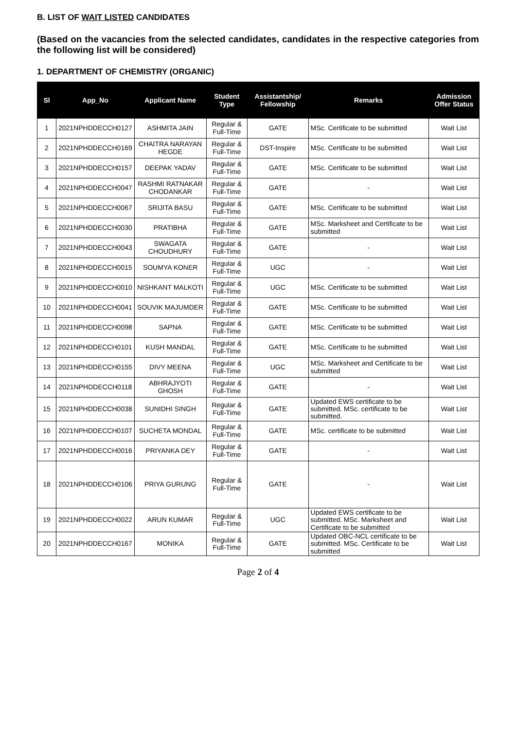B. LIST OF WAIT LISTED CANDIDATES
(Based on the vacancies from the selected candidates, candidates in the respective categories from the following list will be considered)
1. DEPARTMENT OF CHEMISTRY (ORGANIC)
| Sl | App_No | Applicant Name | Student Type | Assistantship/ Fellowship | Remarks | Admission Offer Status |
| --- | --- | --- | --- | --- | --- | --- |
| 1 | 2021NPHDDECCH0127 | ASHMITA JAIN | Regular & Full-Time | GATE | MSc. Certificate to be submitted | Wait List |
| 2 | 2021NPHDDECCH0169 | CHAITRA NARAYAN HEGDE | Regular & Full-Time | DST-Inspire | MSc. Certificate to be submitted | Wait List |
| 3 | 2021NPHDDECCH0157 | DEEPAK YADAV | Regular & Full-Time | GATE | MSc. Certificate to be submitted | Wait List |
| 4 | 2021NPHDDECCH0047 | RASHMI RATNAKAR CHODANKAR | Regular & Full-Time | GATE | - | Wait List |
| 5 | 2021NPHDDECCH0067 | SRIJITA BASU | Regular & Full-Time | GATE | MSc. Certificate to be submitted | Wait List |
| 6 | 2021NPHDDECCH0030 | PRATIBHA | Regular & Full-Time | GATE | MSc. Marksheet and Certificate to be submitted | Wait List |
| 7 | 2021NPHDDECCH0043 | SWAGATA CHOUDHURY | Regular & Full-Time | GATE | - | Wait List |
| 8 | 2021NPHDDECCH0015 | SOUMYA KONER | Regular & Full-Time | UGC | - | Wait List |
| 9 | 2021NPHDDECCH0010 | NISHKANT MALKOTI | Regular & Full-Time | UGC | MSc. Certificate to be submitted | Wait List |
| 10 | 2021NPHDDECCH0041 | SOUVIK MAJUMDER | Regular & Full-Time | GATE | MSc. Certificate to be submitted | Wait List |
| 11 | 2021NPHDDECCH0098 | SAPNA | Regular & Full-Time | GATE | MSc. Certificate to be submitted | Wait List |
| 12 | 2021NPHDDECCH0101 | KUSH MANDAL | Regular & Full-Time | GATE | MSc. Certificate to be submitted | Wait List |
| 13 | 2021NPHDDECCH0155 | DIVY MEENA | Regular & Full-Time | UGC | MSc. Marksheet and Certificate to be submitted | Wait List |
| 14 | 2021NPHDDECCH0118 | ABHRAJYOTI GHOSH | Regular & Full-Time | GATE | - | Wait List |
| 15 | 2021NPHDDECCH0038 | SUNIDHI SINGH | Regular & Full-Time | GATE | Updated EWS certificate to be submitted. MSc. certificate to be submitted. | Wait List |
| 16 | 2021NPHDDECCH0107 | SUCHETA MONDAL | Regular & Full-Time | GATE | MSc. certificate to be submitted | Wait List |
| 17 | 2021NPHDDECCH0016 | PRIYANKA DEY | Regular & Full-Time | GATE | - | Wait List |
| 18 | 2021NPHDDECCH0106 | PRIYA GURUNG | Regular & Full-Time | GATE | - | Wait List |
| 19 | 2021NPHDDECCH0022 | ARUN KUMAR | Regular & Full-Time | UGC | Updated EWS certificate to be submitted. MSc. Marksheet and Certificate to be submitted | Wait List |
| 20 | 2021NPHDDECCH0167 | MONIKA | Regular & Full-Time | GATE | Updated OBC-NCL certificate to be submitted. MSc. Certificate to be submitted | Wait List |
Page 2 of 4